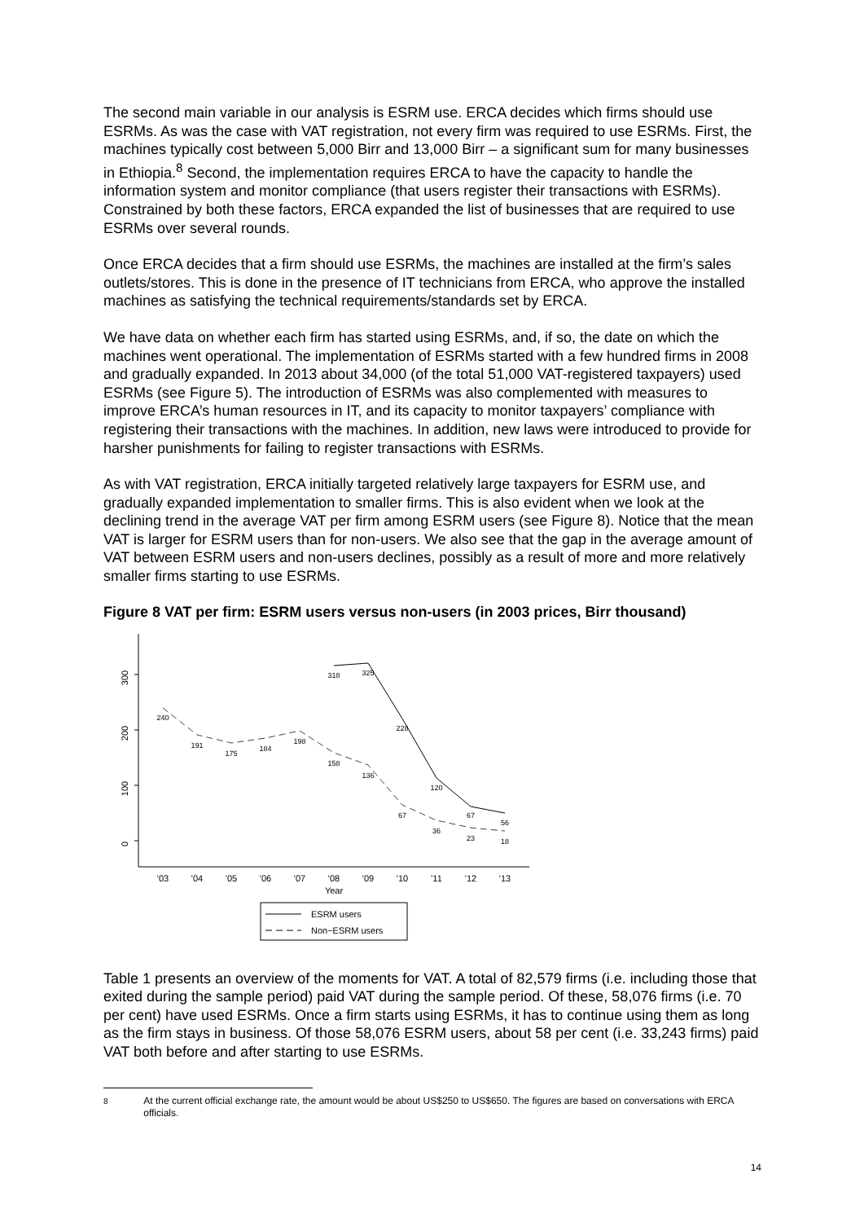The second main variable in our analysis is ESRM use. ERCA decides which firms should use ESRMs. As was the case with VAT registration, not every firm was required to use ESRMs. First, the machines typically cost between 5,000 Birr and 13,000 Birr – a significant sum for many businesses in Ethiopia.<sup>8</sup> Second, the implementation requires ERCA to have the capacity to handle the information system and monitor compliance (that users register their transactions with ESRMs). Constrained by both these factors, ERCA expanded the list of businesses that are required to use ESRMs over several rounds.
Once ERCA decides that a firm should use ESRMs, the machines are installed at the firm’s sales outlets/stores. This is done in the presence of IT technicians from ERCA, who approve the installed machines as satisfying the technical requirements/standards set by ERCA.
We have data on whether each firm has started using ESRMs, and, if so, the date on which the machines went operational. The implementation of ESRMs started with a few hundred firms in 2008 and gradually expanded. In 2013 about 34,000 (of the total 51,000 VAT-registered taxpayers) used ESRMs (see Figure 5). The introduction of ESRMs was also complemented with measures to improve ERCA’s human resources in IT, and its capacity to monitor taxpayers’ compliance with registering their transactions with the machines. In addition, new laws were introduced to provide for harsher punishments for failing to register transactions with ESRMs.
As with VAT registration, ERCA initially targeted relatively large taxpayers for ESRM use, and gradually expanded implementation to smaller firms. This is also evident when we look at the declining trend in the average VAT per firm among ESRM users (see Figure 8). Notice that the mean VAT is larger for ESRM users than for non-users. We also see that the gap in the average amount of VAT between ESRM users and non-users declines, possibly as a result of more and more relatively smaller firms starting to use ESRMs.
Figure 8 VAT per firm: ESRM users versus non-users (in 2003 prices, Birr thousand)
300
200
100
0
'03
'04
'05
'06
'07
'08
'09
'10
'11
'12
'13
Year
318
325
228
120
67
56
240
191
175
184
198
158
136
67
36
23
18
ESRM users
Non−ESRM users
Table 1 presents an overview of the moments for VAT. A total of 82,579 firms (i.e. including those that exited during the sample period) paid VAT during the sample period. Of these, 58,076 firms (i.e. 70 per cent) have used ESRMs. Once a firm starts using ESRMs, it has to continue using them as long as the firm stays in business. Of those 58,076 ESRM users, about 58 per cent (i.e. 33,243 firms) paid VAT both before and after starting to use ESRMs.
<sup>8</sup> At the current official exchange rate, the amount would be about US$250 to US$650. The figures are based on conversations with ERCA officials.
14